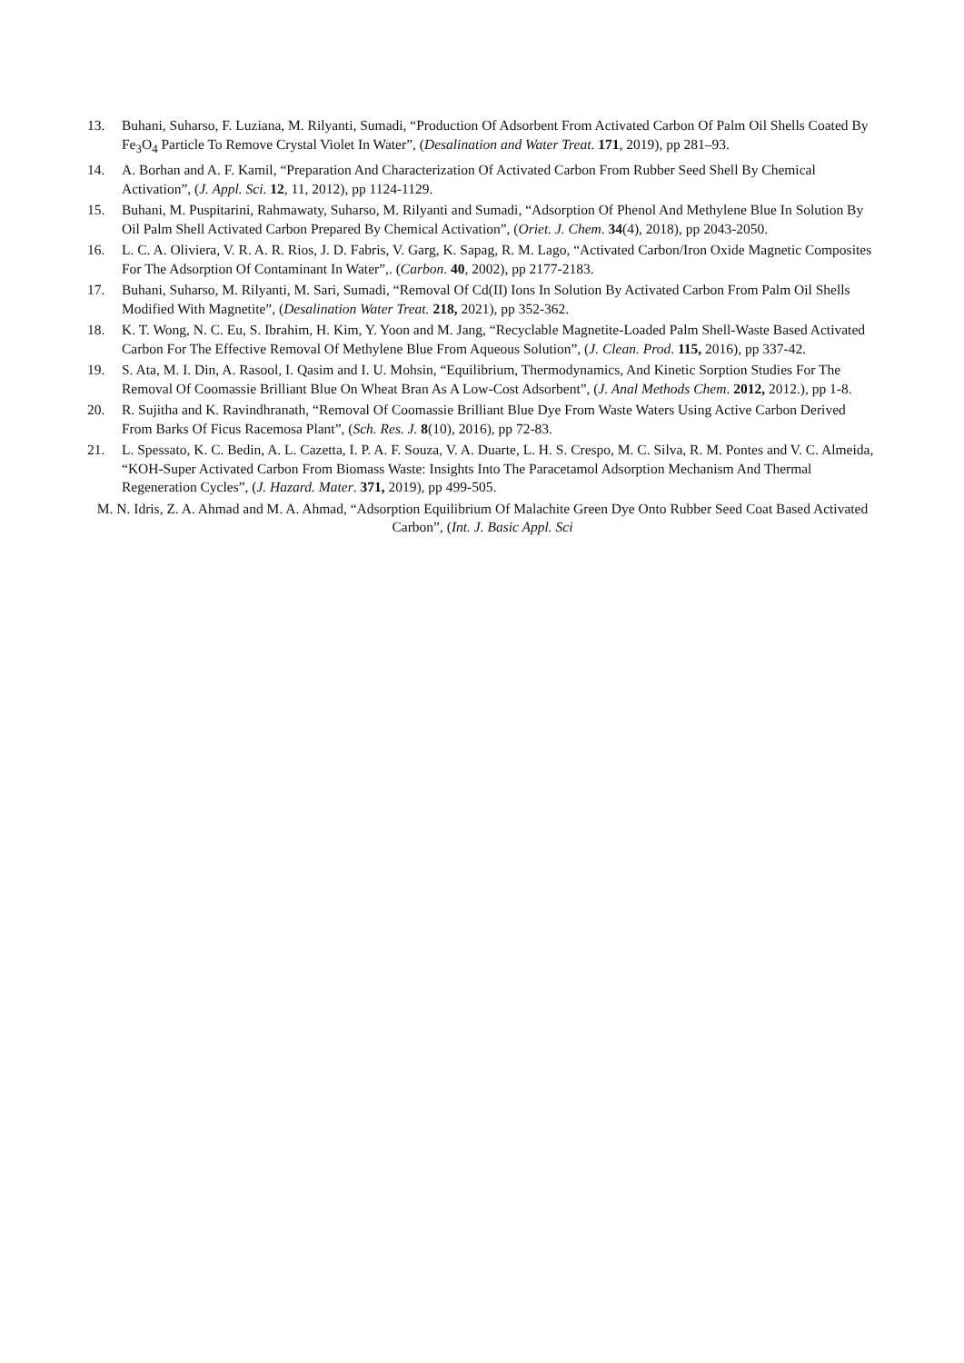13. Buhani, Suharso, F. Luziana, M. Rilyanti, Sumadi, “Production Of Adsorbent From Activated Carbon Of Palm Oil Shells Coated By Fe<sub>3</sub>O<sub>4</sub> Particle To Remove Crystal Violet In Water”, (Desalination and Water Treat. 171, 2019), pp 281–93.
14. A. Borhan and A. F. Kamil, “Preparation And Characterization Of Activated Carbon From Rubber Seed Shell By Chemical Activation”, (J. Appl. Sci. 12, 11, 2012), pp 1124-1129.
15. Buhani, M. Puspitarini, Rahmawaty, Suharso, M. Rilyanti and Sumadi, “Adsorption Of Phenol And Methylene Blue In Solution By Oil Palm Shell Activated Carbon Prepared By Chemical Activation”, (Oriet. J. Chem. 34(4), 2018), pp 2043-2050.
16. L. C. A. Oliviera, V. R. A. R. Rios, J. D. Fabris, V. Garg, K. Sapag, R. M. Lago, “Activated Carbon/Iron Oxide Magnetic Composites For The Adsorption Of Contaminant In Water”,. (Carbon. 40, 2002), pp 2177-2183.
17. Buhani, Suharso, M. Rilyanti, M. Sari, Sumadi, “Removal Of Cd(II) Ions In Solution By Activated Carbon From Palm Oil Shells Modified With Magnetite”, (Desalination Water Treat. 218, 2021), pp 352-362.
18. K. T. Wong, N. C. Eu, S. Ibrahim, H. Kim, Y. Yoon and M. Jang, “Recyclable Magnetite-Loaded Palm Shell-Waste Based Activated Carbon For The Effective Removal Of Methylene Blue From Aqueous Solution”, (J. Clean. Prod. 115, 2016), pp 337-42.
19. S. Ata, M. I. Din, A. Rasool, I. Qasim and I. U. Mohsin, “Equilibrium, Thermodynamics, And Kinetic Sorption Studies For The Removal Of Coomassie Brilliant Blue On Wheat Bran As A Low-Cost Adsorbent”, (J. Anal Methods Chem. 2012, 2012.), pp 1-8.
20. R. Sujitha and K. Ravindhranath, “Removal Of Coomassie Brilliant Blue Dye From Waste Waters Using Active Carbon Derived From Barks Of Ficus Racemosa Plant”, (Sch. Res. J. 8(10), 2016), pp 72-83.
21. L. Spessato, K. C. Bedin, A. L. Cazetta, I. P. A. F. Souza, V. A. Duarte, L. H. S. Crespo, M. C. Silva, R. M. Pontes and V. C. Almeida, “KOH-Super Activated Carbon From Biomass Waste: Insights Into The Paracetamol Adsorption Mechanism And Thermal Regeneration Cycles”, (J. Hazard. Mater. 371, 2019), pp 499-505.
M. N. Idris, Z. A. Ahmad and M. A. Ahmad, “Adsorption Equilibrium Of Malachite Green Dye Onto Rubber Seed Coat Based Activated Carbon”, (Int. J. Basic Appl. Sci